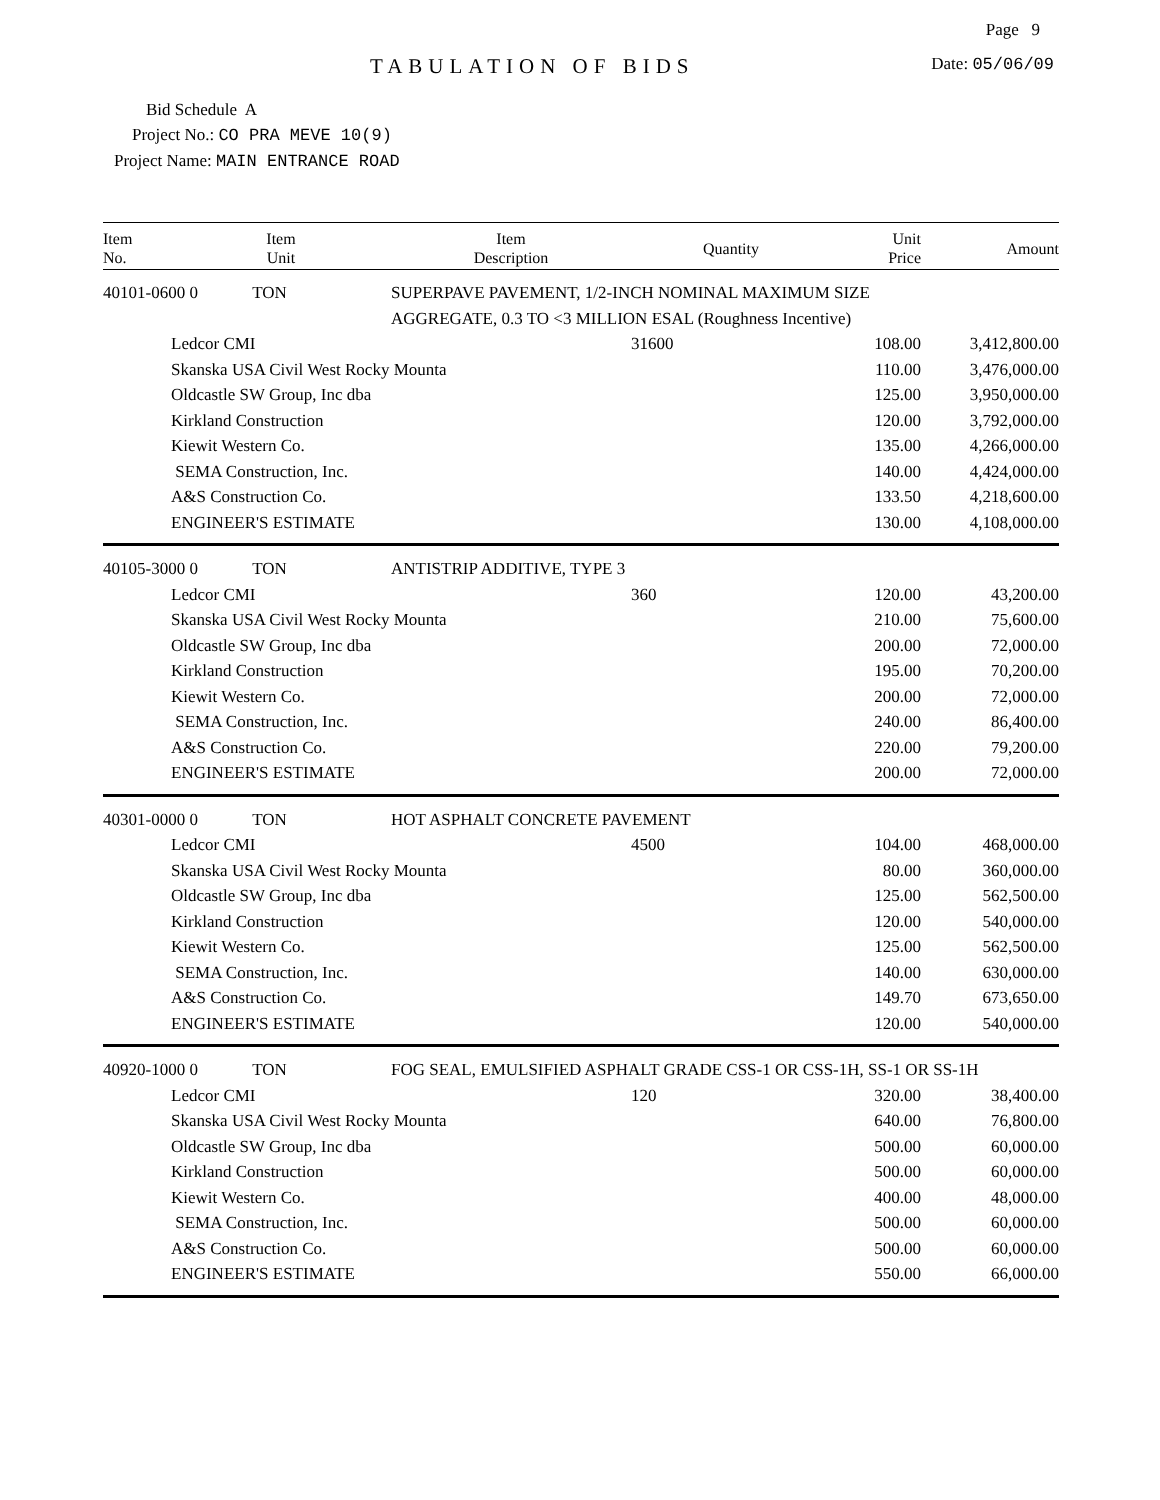Page 9
TABULATION OF BIDS
Date: 05/06/09
Bid Schedule A
Project No.: CO PRA MEVE 10(9)
Project Name: MAIN ENTRANCE ROAD
| Item No. | Item Unit | Item Description | Quantity | Unit Price | Amount |
| --- | --- | --- | --- | --- | --- |
| 40101-0600 0 TON | | SUPERPAVE PAVEMENT, 1/2-INCH NOMINAL MAXIMUM SIZE AGGREGATE, 0.3 TO <3 MILLION ESAL (Roughness Incentive) | | | |
| | Ledcor CMI | | 31600 | 108.00 | 3,412,800.00 |
| | Skanska USA Civil West Rocky Mounta | | | 110.00 | 3,476,000.00 |
| | Oldcastle SW Group, Inc dba | | | 125.00 | 3,950,000.00 |
| | Kirkland Construction | | | 120.00 | 3,792,000.00 |
| | Kiewit Western Co. | | | 135.00 | 4,266,000.00 |
| | SEMA Construction, Inc. | | | 140.00 | 4,424,000.00 |
| | A&S Construction Co. | | | 133.50 | 4,218,600.00 |
| | ENGINEER'S ESTIMATE | | | 130.00 | 4,108,000.00 |
| 40105-3000 0 TON | | ANTISTRIP ADDITIVE, TYPE 3 | | | |
| | Ledcor CMI | | 360 | 120.00 | 43,200.00 |
| | Skanska USA Civil West Rocky Mounta | | | 210.00 | 75,600.00 |
| | Oldcastle SW Group, Inc dba | | | 200.00 | 72,000.00 |
| | Kirkland Construction | | | 195.00 | 70,200.00 |
| | Kiewit Western Co. | | | 200.00 | 72,000.00 |
| | SEMA Construction, Inc. | | | 240.00 | 86,400.00 |
| | A&S Construction Co. | | | 220.00 | 79,200.00 |
| | ENGINEER'S ESTIMATE | | | 200.00 | 72,000.00 |
| 40301-0000 0 TON | | HOT ASPHALT CONCRETE PAVEMENT | | | |
| | Ledcor CMI | | 4500 | 104.00 | 468,000.00 |
| | Skanska USA Civil West Rocky Mounta | | | 80.00 | 360,000.00 |
| | Oldcastle SW Group, Inc dba | | | 125.00 | 562,500.00 |
| | Kirkland Construction | | | 120.00 | 540,000.00 |
| | Kiewit Western Co. | | | 125.00 | 562,500.00 |
| | SEMA Construction, Inc. | | | 140.00 | 630,000.00 |
| | A&S Construction Co. | | | 149.70 | 673,650.00 |
| | ENGINEER'S ESTIMATE | | | 120.00 | 540,000.00 |
| 40920-1000 0 TON | | FOG SEAL, EMULSIFIED ASPHALT GRADE CSS-1 OR CSS-1H, SS-1 OR SS-1H | | | |
| | Ledcor CMI | | 120 | 320.00 | 38,400.00 |
| | Skanska USA Civil West Rocky Mounta | | | 640.00 | 76,800.00 |
| | Oldcastle SW Group, Inc dba | | | 500.00 | 60,000.00 |
| | Kirkland Construction | | | 500.00 | 60,000.00 |
| | Kiewit Western Co. | | | 400.00 | 48,000.00 |
| | SEMA Construction, Inc. | | | 500.00 | 60,000.00 |
| | A&S Construction Co. | | | 500.00 | 60,000.00 |
| | ENGINEER'S ESTIMATE | | | 550.00 | 66,000.00 |